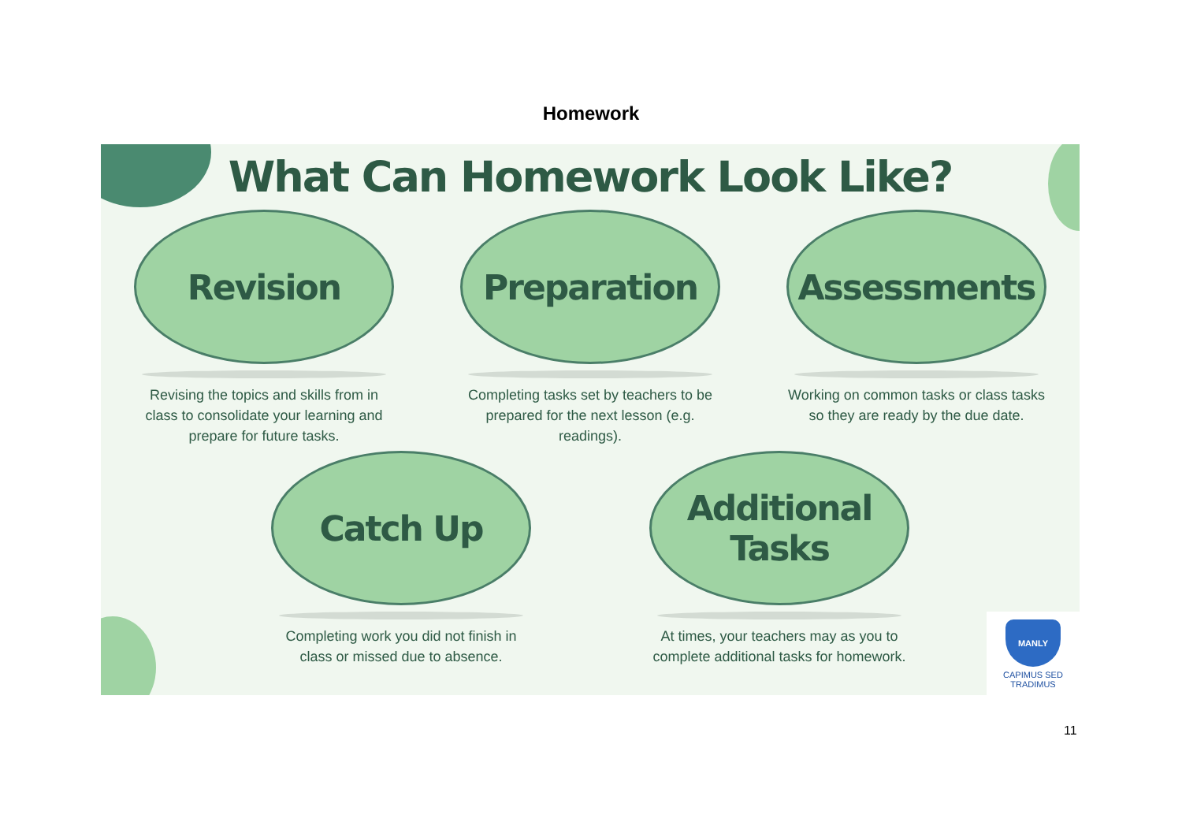Homework
What Can Homework Look Like?
Revision
Revising the topics and skills from in class to consolidate your learning and prepare for future tasks.
Preparation
Completing tasks set by teachers to be prepared for the next lesson (e.g. readings).
Assessments
Working on common tasks or class tasks so they are ready by the due date.
Catch Up
Completing work you did not finish in class or missed due to absence.
Additional
Tasks
At times, your teachers may as you to complete additional tasks for homework.
MANLY
CAPIMUS SED TRADIMUS
11